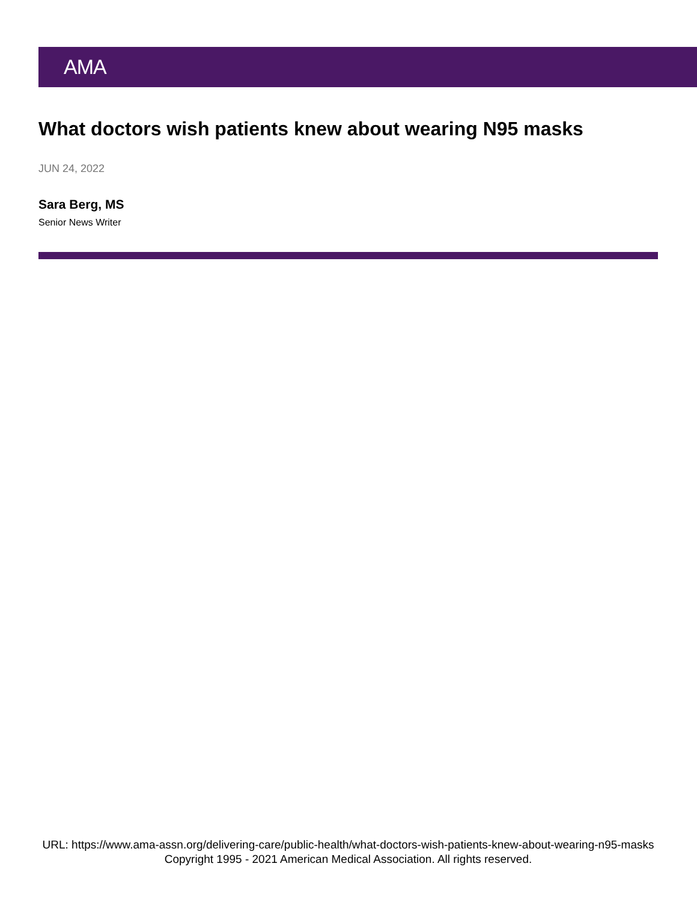AMA
What doctors wish patients knew about wearing N95 masks
JUN 24, 2022
Sara Berg, MS
Senior News Writer
URL: https://www.ama-assn.org/delivering-care/public-health/what-doctors-wish-patients-knew-about-wearing-n95-masks
Copyright 1995 - 2021 American Medical Association. All rights reserved.